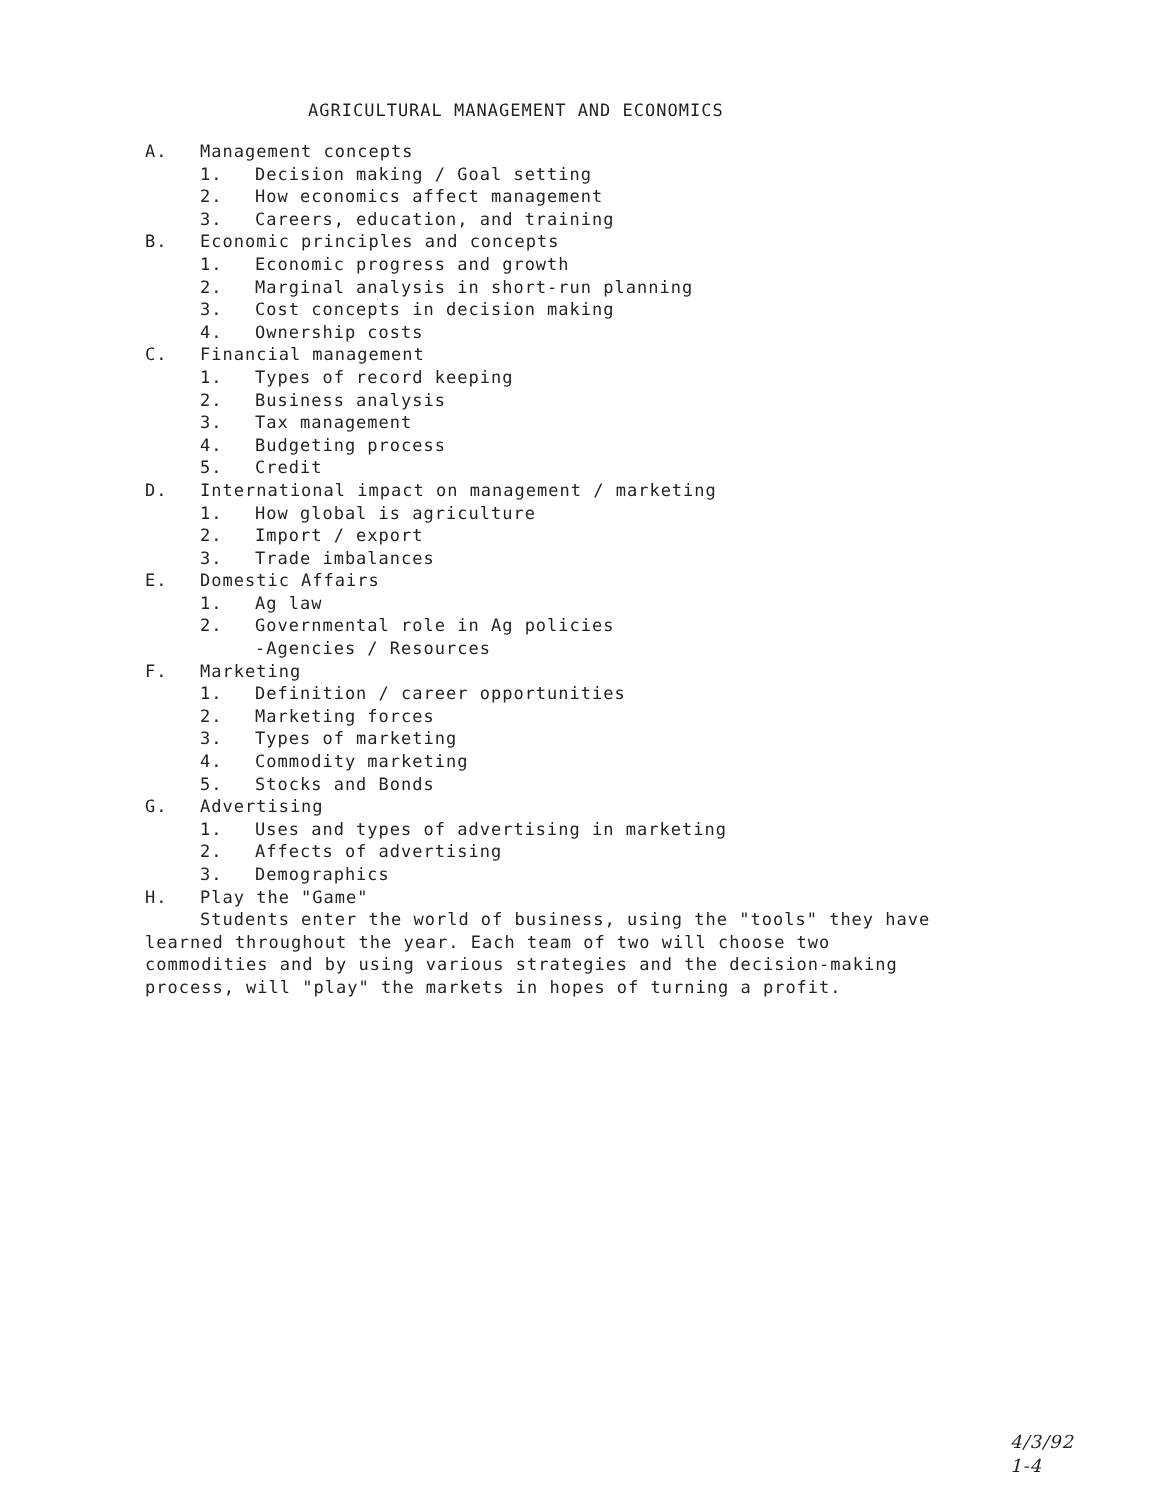AGRICULTURAL MANAGEMENT AND ECONOMICS
A. Management concepts
1. Decision making / Goal setting
2. How economics affect management
3. Careers, education, and training
B. Economic principles and concepts
1. Economic progress and growth
2. Marginal analysis in short-run planning
3. Cost concepts in decision making
4. Ownership costs
C. Financial management
1. Types of record keeping
2. Business analysis
3. Tax management
4. Budgeting process
5. Credit
D. International impact on management / marketing
1. How global is agriculture
2. Import / export
3. Trade imbalances
E. Domestic Affairs
1. Ag law
2. Governmental role in Ag policies
-Agencies / Resources
F. Marketing
1. Definition / career opportunities
2. Marketing forces
3. Types of marketing
4. Commodity marketing
5. Stocks and Bonds
G. Advertising
1. Uses and types of advertising in marketing
2. Affects of advertising
3. Demographics
H. Play the "Game"
Students enter the world of business, using the "tools" they have learned throughout the year. Each team of two will choose two commodities and by using various strategies and the decision-making process, will "play" the markets in hopes of turning a profit.
4/3/92
1-4